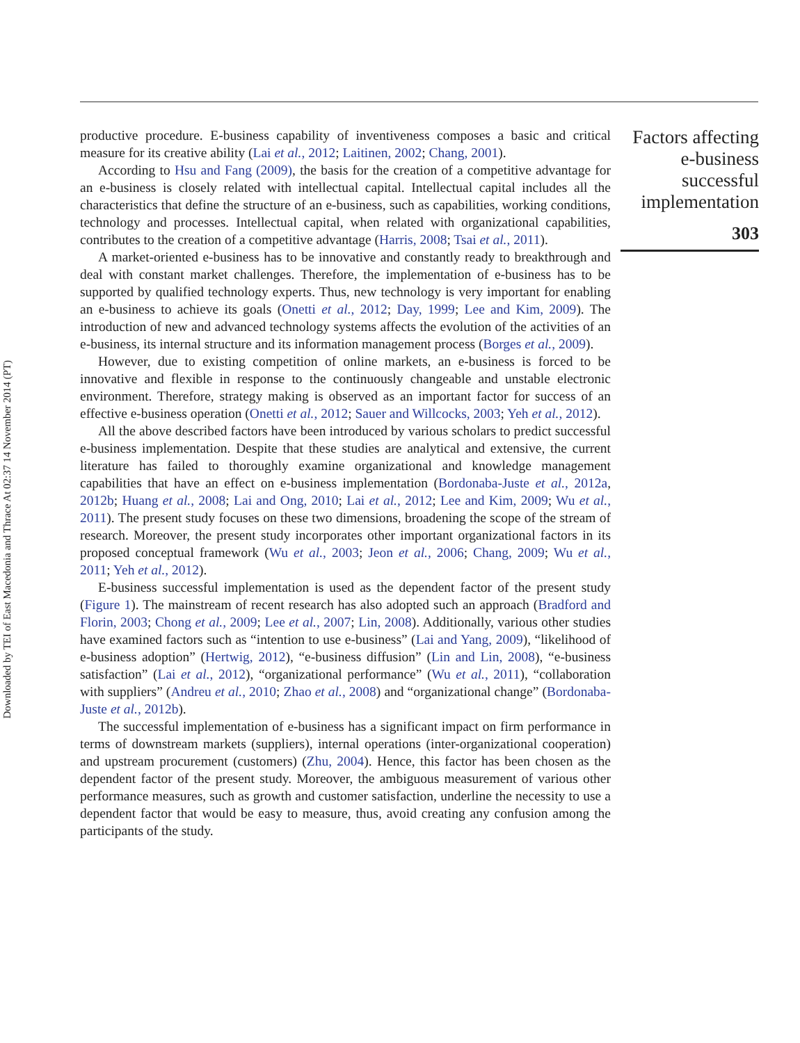Downloaded by TEI of East Macedonia and Thrace At 02:37 14 November 2014 (PT)
productive procedure. E-business capability of inventiveness composes a basic and critical measure for its creative ability (Lai et al., 2012; Laitinen, 2002; Chang, 2001).
According to Hsu and Fang (2009), the basis for the creation of a competitive advantage for an e-business is closely related with intellectual capital. Intellectual capital includes all the characteristics that define the structure of an e-business, such as capabilities, working conditions, technology and processes. Intellectual capital, when related with organizational capabilities, contributes to the creation of a competitive advantage (Harris, 2008; Tsai et al., 2011).
A market-oriented e-business has to be innovative and constantly ready to breakthrough and deal with constant market challenges. Therefore, the implementation of e-business has to be supported by qualified technology experts. Thus, new technology is very important for enabling an e-business to achieve its goals (Onetti et al., 2012; Day, 1999; Lee and Kim, 2009). The introduction of new and advanced technology systems affects the evolution of the activities of an e-business, its internal structure and its information management process (Borges et al., 2009).
However, due to existing competition of online markets, an e-business is forced to be innovative and flexible in response to the continuously changeable and unstable electronic environment. Therefore, strategy making is observed as an important factor for success of an effective e-business operation (Onetti et al., 2012; Sauer and Willcocks, 2003; Yeh et al., 2012).
All the above described factors have been introduced by various scholars to predict successful e-business implementation. Despite that these studies are analytical and extensive, the current literature has failed to thoroughly examine organizational and knowledge management capabilities that have an effect on e-business implementation (Bordonaba-Juste et al., 2012a, 2012b; Huang et al., 2008; Lai and Ong, 2010; Lai et al., 2012; Lee and Kim, 2009; Wu et al., 2011). The present study focuses on these two dimensions, broadening the scope of the stream of research. Moreover, the present study incorporates other important organizational factors in its proposed conceptual framework (Wu et al., 2003; Jeon et al., 2006; Chang, 2009; Wu et al., 2011; Yeh et al., 2012).
E-business successful implementation is used as the dependent factor of the present study (Figure 1). The mainstream of recent research has also adopted such an approach (Bradford and Florin, 2003; Chong et al., 2009; Lee et al., 2007; Lin, 2008). Additionally, various other studies have examined factors such as “intention to use e-business” (Lai and Yang, 2009), “likelihood of e-business adoption” (Hertwig, 2012), “e-business diffusion” (Lin and Lin, 2008), “e-business satisfaction” (Lai et al., 2012), “organizational performance” (Wu et al., 2011), “collaboration with suppliers” (Andreu et al., 2010; Zhao et al., 2008) and “organizational change” (Bordonaba-Juste et al., 2012b).
The successful implementation of e-business has a significant impact on firm performance in terms of downstream markets (suppliers), internal operations (inter-organizational cooperation) and upstream procurement (customers) (Zhu, 2004). Hence, this factor has been chosen as the dependent factor of the present study. Moreover, the ambiguous measurement of various other performance measures, such as growth and customer satisfaction, underline the necessity to use a dependent factor that would be easy to measure, thus, avoid creating any confusion among the participants of the study.
Factors affecting e-business successful implementation
303